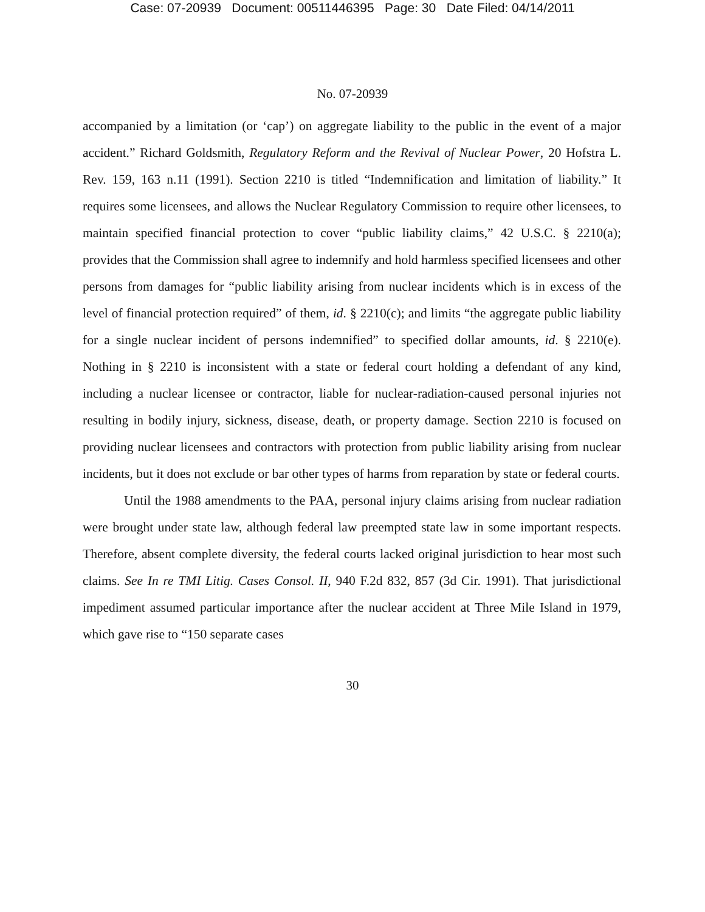Case: 07-20939 Document: 00511446395 Page: 30 Date Filed: 04/14/2011
No. 07-20939
accompanied by a limitation (or ‘cap’) on aggregate liability to the public in the event of a major accident.” Richard Goldsmith, Regulatory Reform and the Revival of Nuclear Power, 20 Hofstra L. Rev. 159, 163 n.11 (1991). Section 2210 is titled “Indemnification and limitation of liability.” It requires some licensees, and allows the Nuclear Regulatory Commission to require other licensees, to maintain specified financial protection to cover “public liability claims,” 42 U.S.C. § 2210(a); provides that the Commission shall agree to indemnify and hold harmless specified licensees and other persons from damages for “public liability arising from nuclear incidents which is in excess of the level of financial protection required” of them, id. § 2210(c); and limits “the aggregate public liability for a single nuclear incident of persons indemnified” to specified dollar amounts, id. § 2210(e). Nothing in § 2210 is inconsistent with a state or federal court holding a defendant of any kind, including a nuclear licensee or contractor, liable for nuclear-radiation-caused personal injuries not resulting in bodily injury, sickness, disease, death, or property damage. Section 2210 is focused on providing nuclear licensees and contractors with protection from public liability arising from nuclear incidents, but it does not exclude or bar other types of harms from reparation by state or federal courts.
Until the 1988 amendments to the PAA, personal injury claims arising from nuclear radiation were brought under state law, although federal law preempted state law in some important respects. Therefore, absent complete diversity, the federal courts lacked original jurisdiction to hear most such claims. See In re TMI Litig. Cases Consol. II, 940 F.2d 832, 857 (3d Cir. 1991). That jurisdictional impediment assumed particular importance after the nuclear accident at Three Mile Island in 1979, which gave rise to “150 separate cases
30